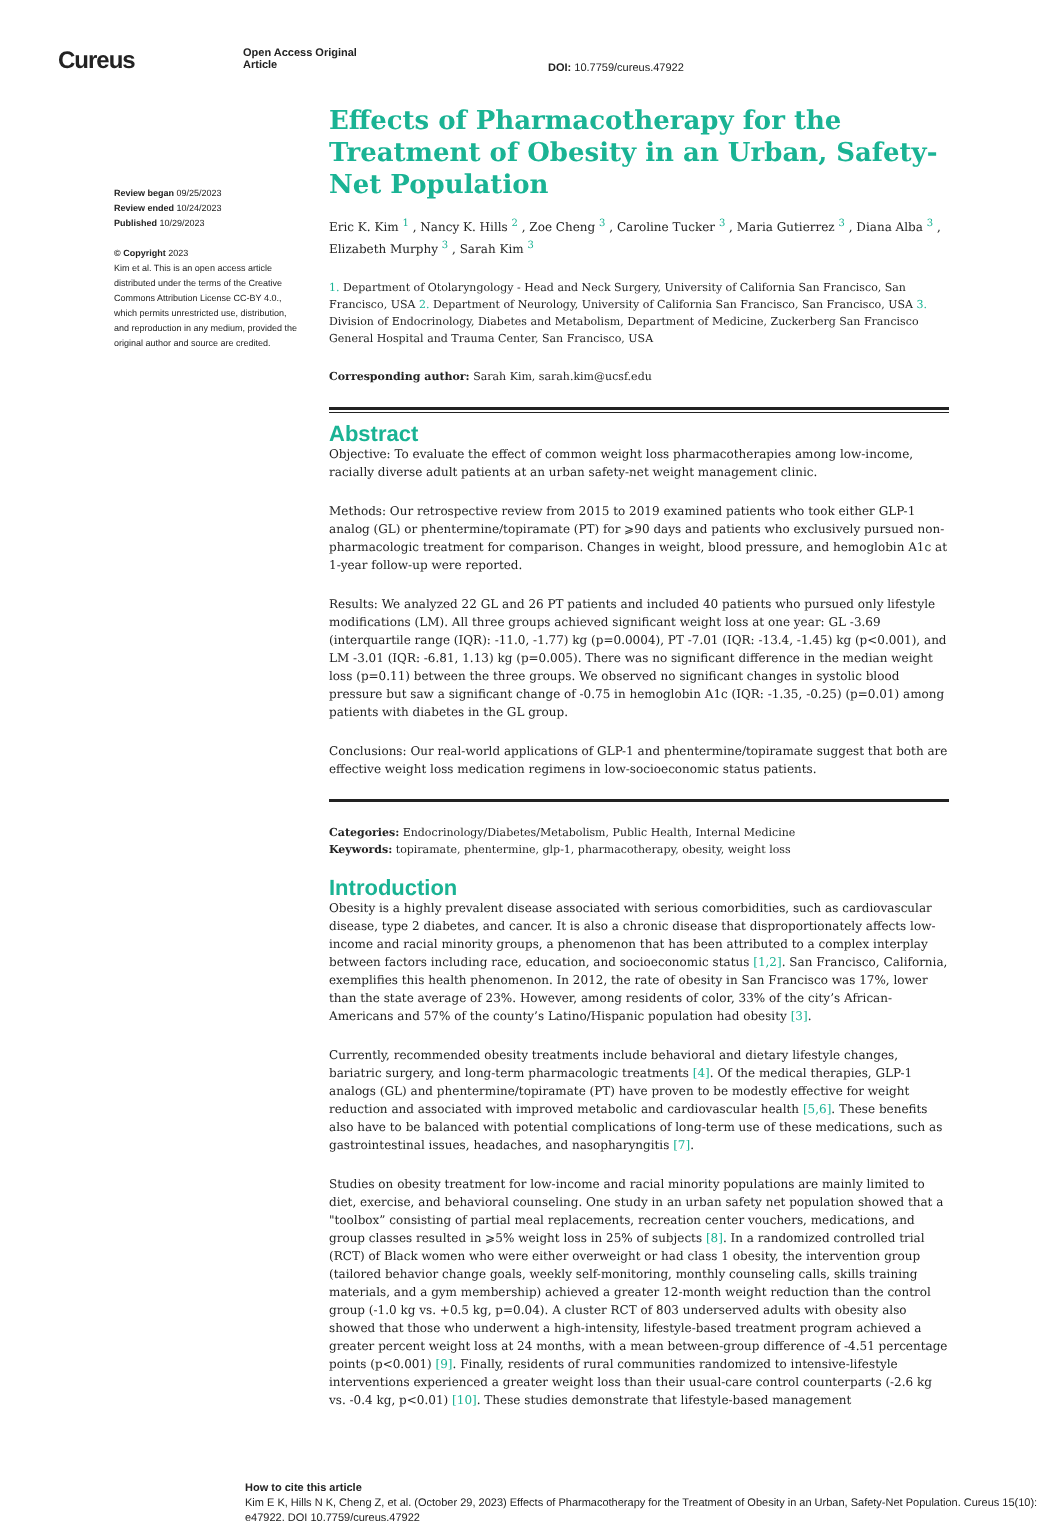Cureus
Open Access Original
Article
DOI: 10.7759/cureus.47922
Review began 09/25/2023
Review ended 10/24/2023
Published 10/29/2023
© Copyright 2023
Kim et al. This is an open access article distributed under the terms of the Creative Commons Attribution License CC-BY 4.0., which permits unrestricted use, distribution, and reproduction in any medium, provided the original author and source are credited.
Effects of Pharmacotherapy for the Treatment of Obesity in an Urban, Safety-Net Population
Eric K. Kim <sup>1</sup> , Nancy K. Hills <sup>2</sup> , Zoe Cheng <sup>3</sup> , Caroline Tucker <sup>3</sup> , Maria Gutierrez <sup>3</sup> , Diana Alba <sup>3</sup> , Elizabeth Murphy <sup>3</sup> , Sarah Kim <sup>3</sup>
1. Department of Otolaryngology - Head and Neck Surgery, University of California San Francisco, San Francisco, USA 2. Department of Neurology, University of California San Francisco, San Francisco, USA 3. Division of Endocrinology, Diabetes and Metabolism, Department of Medicine, Zuckerberg San Francisco General Hospital and Trauma Center, San Francisco, USA
Corresponding author: Sarah Kim, sarah.kim@ucsf.edu
Abstract
Objective: To evaluate the effect of common weight loss pharmacotherapies among low-income, racially diverse adult patients at an urban safety-net weight management clinic.
Methods: Our retrospective review from 2015 to 2019 examined patients who took either GLP-1 analog (GL) or phentermine/topiramate (PT) for ⩾90 days and patients who exclusively pursued non-pharmacologic treatment for comparison. Changes in weight, blood pressure, and hemoglobin A1c at 1-year follow-up were reported.
Results: We analyzed 22 GL and 26 PT patients and included 40 patients who pursued only lifestyle modifications (LM). All three groups achieved significant weight loss at one year: GL -3.69 (interquartile range (IQR): -11.0, -1.77) kg (p=0.0004), PT -7.01 (IQR: -13.4, -1.45) kg (p<0.001), and LM -3.01 (IQR: -6.81, 1.13) kg (p=0.005). There was no significant difference in the median weight loss (p=0.11) between the three groups. We observed no significant changes in systolic blood pressure but saw a significant change of -0.75 in hemoglobin A1c (IQR: -1.35, -0.25) (p=0.01) among patients with diabetes in the GL group.
Conclusions: Our real-world applications of GLP-1 and phentermine/topiramate suggest that both are effective weight loss medication regimens in low-socioeconomic status patients.
Categories: Endocrinology/Diabetes/Metabolism, Public Health, Internal Medicine
Keywords: topiramate, phentermine, glp-1, pharmacotherapy, obesity, weight loss
Introduction
Obesity is a highly prevalent disease associated with serious comorbidities, such as cardiovascular disease, type 2 diabetes, and cancer. It is also a chronic disease that disproportionately affects low-income and racial minority groups, a phenomenon that has been attributed to a complex interplay between factors including race, education, and socioeconomic status [1,2]. San Francisco, California, exemplifies this health phenomenon. In 2012, the rate of obesity in San Francisco was 17%, lower than the state average of 23%. However, among residents of color, 33% of the city’s African-Americans and 57% of the county’s Latino/Hispanic population had obesity [3].
Currently, recommended obesity treatments include behavioral and dietary lifestyle changes, bariatric surgery, and long-term pharmacologic treatments [4]. Of the medical therapies, GLP-1 analogs (GL) and phentermine/topiramate (PT) have proven to be modestly effective for weight reduction and associated with improved metabolic and cardiovascular health [5,6]. These benefits also have to be balanced with potential complications of long-term use of these medications, such as gastrointestinal issues, headaches, and nasopharyngitis [7].
Studies on obesity treatment for low-income and racial minority populations are mainly limited to diet, exercise, and behavioral counseling. One study in an urban safety net population showed that a "toolbox” consisting of partial meal replacements, recreation center vouchers, medications, and group classes resulted in ⩾5% weight loss in 25% of subjects [8]. In a randomized controlled trial (RCT) of Black women who were either overweight or had class 1 obesity, the intervention group (tailored behavior change goals, weekly self-monitoring, monthly counseling calls, skills training materials, and a gym membership) achieved a greater 12-month weight reduction than the control group (-1.0 kg vs. +0.5 kg, p=0.04). A cluster RCT of 803 underserved adults with obesity also showed that those who underwent a high-intensity, lifestyle-based treatment program achieved a greater percent weight loss at 24 months, with a mean between-group difference of -4.51 percentage points (p<0.001) [9]. Finally, residents of rural communities randomized to intensive-lifestyle interventions experienced a greater weight loss than their usual-care control counterparts (-2.6 kg vs. -0.4 kg, p<0.01) [10]. These studies demonstrate that lifestyle-based management
How to cite this article
Kim E K, Hills N K, Cheng Z, et al. (October 29, 2023) Effects of Pharmacotherapy for the Treatment of Obesity in an Urban, Safety-Net Population. Cureus 15(10): e47922. DOI 10.7759/cureus.47922